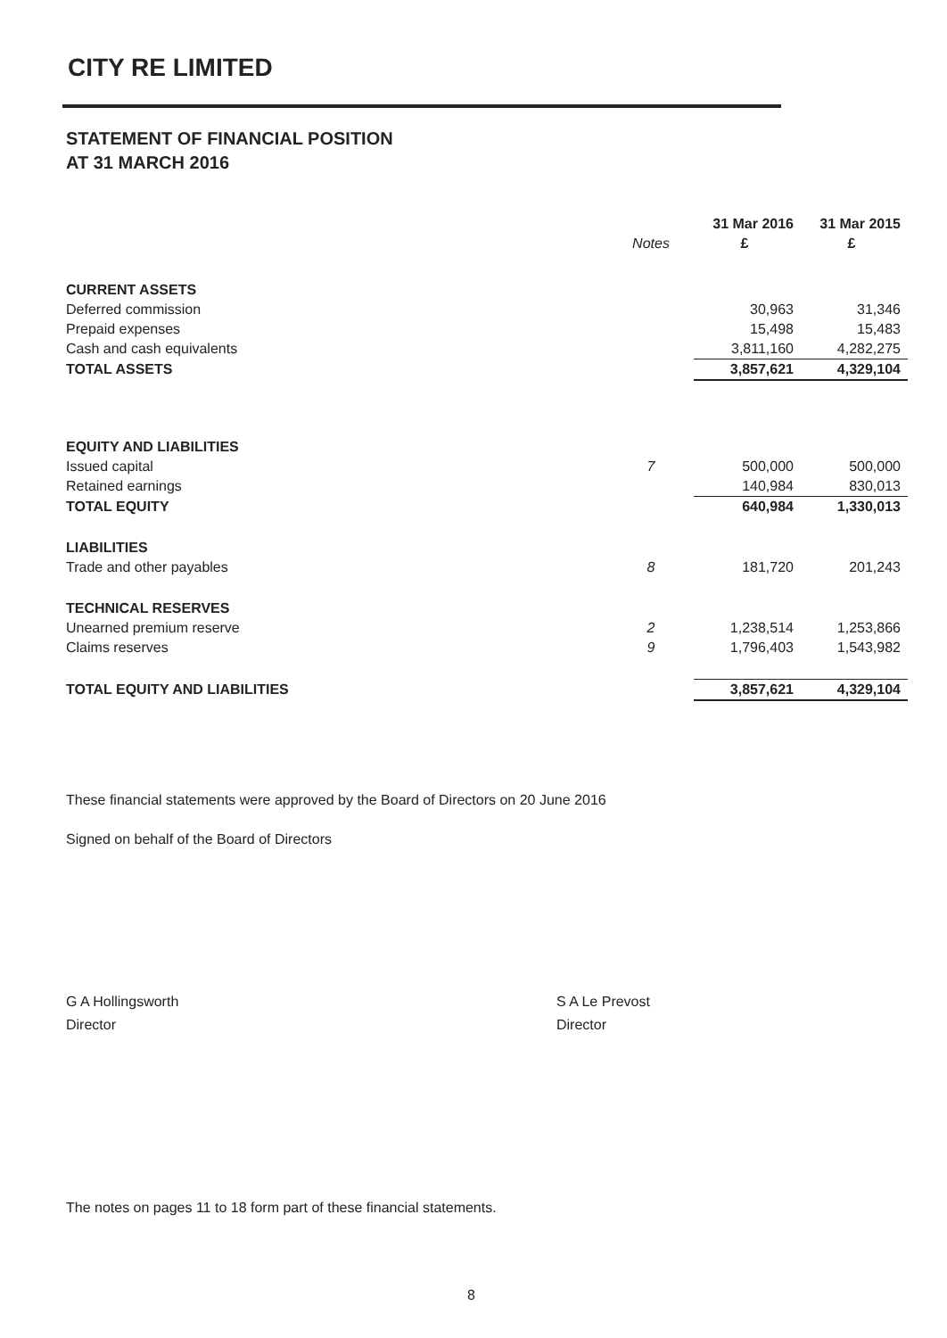CITY RE LIMITED
STATEMENT OF FINANCIAL POSITION
AT 31 MARCH 2016
| | | 31 Mar 2016 | 31 Mar 2015 |
| --- | --- | --- | --- |
| | Notes | £ | £ |
| CURRENT ASSETS | | | |
| Deferred commission | | 30,963 | 31,346 |
| Prepaid expenses | | 15,498 | 15,483 |
| Cash and cash equivalents | | 3,811,160 | 4,282,275 |
| TOTAL ASSETS | | 3,857,621 | 4,329,104 |
| EQUITY AND LIABILITIES | | | |
| Issued capital | 7 | 500,000 | 500,000 |
| Retained earnings | | 140,984 | 830,013 |
| TOTAL EQUITY | | 640,984 | 1,330,013 |
| LIABILITIES | | | |
| Trade and other payables | 8 | 181,720 | 201,243 |
| TECHNICAL RESERVES | | | |
| Unearned premium reserve | 2 | 1,238,514 | 1,253,866 |
| Claims reserves | 9 | 1,796,403 | 1,543,982 |
| TOTAL EQUITY AND LIABILITIES | | 3,857,621 | 4,329,104 |
These financial statements were approved by the Board of Directors on 20 June 2016
Signed on behalf of the Board of Directors
G A Hollingsworth
Director
S A Le Prevost
Director
The notes on pages 11 to 18 form part of these financial statements.
8